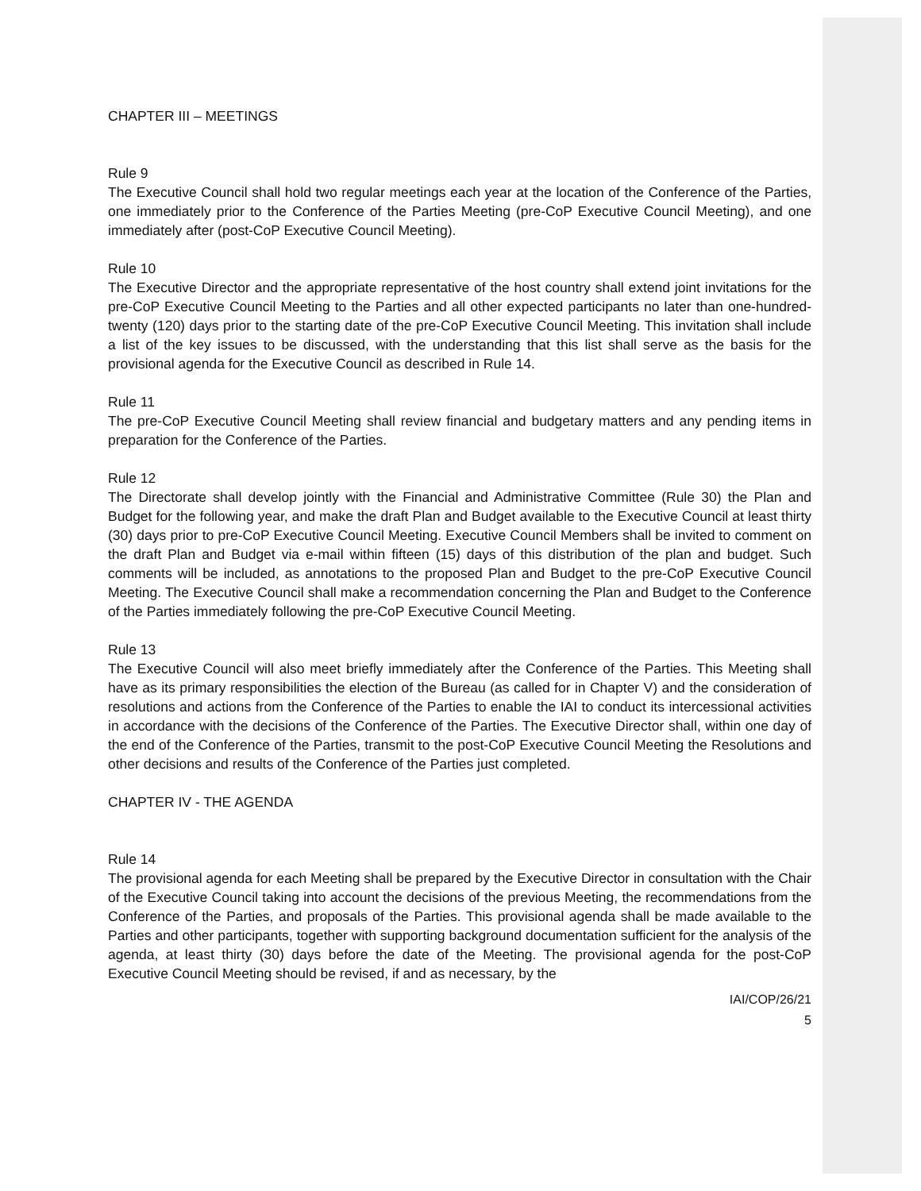CHAPTER III – MEETINGS
Rule 9
The Executive Council shall hold two regular meetings each year at the location of the Conference of the Parties, one immediately prior to the Conference of the Parties Meeting (pre-CoP Executive Council Meeting), and one immediately after (post-CoP Executive Council Meeting).
Rule 10
The Executive Director and the appropriate representative of the host country shall extend joint invitations for the pre-CoP Executive Council Meeting to the Parties and all other expected participants no later than one-hundred-twenty (120) days prior to the starting date of the pre-CoP Executive Council Meeting. This invitation shall include a list of the key issues to be discussed, with the understanding that this list shall serve as the basis for the provisional agenda for the Executive Council as described in Rule 14.
Rule 11
The pre-CoP Executive Council Meeting shall review financial and budgetary matters and any pending items in preparation for the Conference of the Parties.
Rule 12
The Directorate shall develop jointly with the Financial and Administrative Committee (Rule 30) the Plan and Budget for the following year, and make the draft Plan and Budget available to the Executive Council at least thirty (30) days prior to pre-CoP Executive Council Meeting. Executive Council Members shall be invited to comment on the draft Plan and Budget via e-mail within fifteen (15) days of this distribution of the plan and budget. Such comments will be included, as annotations to the proposed Plan and Budget to the pre-CoP Executive Council Meeting. The Executive Council shall make a recommendation concerning the Plan and Budget to the Conference of the Parties immediately following the pre-CoP Executive Council Meeting.
Rule 13
The Executive Council will also meet briefly immediately after the Conference of the Parties. This Meeting shall have as its primary responsibilities the election of the Bureau (as called for in Chapter V) and the consideration of resolutions and actions from the Conference of the Parties to enable the IAI to conduct its intercessional activities in accordance with the decisions of the Conference of the Parties. The Executive Director shall, within one day of the end of the Conference of the Parties, transmit to the post-CoP Executive Council Meeting the Resolutions and other decisions and results of the Conference of the Parties just completed.
CHAPTER IV - THE AGENDA
Rule 14
The provisional agenda for each Meeting shall be prepared by the Executive Director in consultation with the Chair of the Executive Council taking into account the decisions of the previous Meeting, the recommendations from the Conference of the Parties, and proposals of the Parties. This provisional agenda shall be made available to the Parties and other participants, together with supporting background documentation sufficient for the analysis of the agenda, at least thirty (30) days before the date of the Meeting. The provisional agenda for the post-CoP Executive Council Meeting should be revised, if and as necessary, by the
IAI/COP/26/21
5